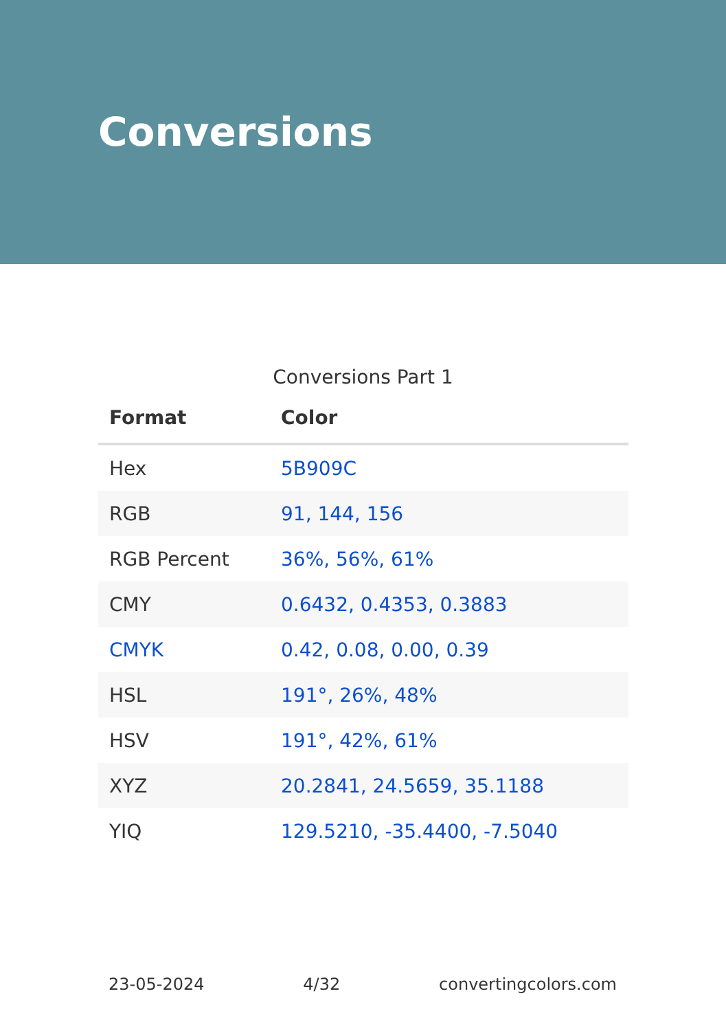Conversions
Conversions Part 1
| Format | Color |
| --- | --- |
| Hex | 5B909C |
| RGB | 91, 144, 156 |
| RGB Percent | 36%, 56%, 61% |
| CMY | 0.6432, 0.4353, 0.3883 |
| CMYK | 0.42, 0.08, 0.00, 0.39 |
| HSL | 191°, 26%, 48% |
| HSV | 191°, 42%, 61% |
| XYZ | 20.2841, 24.5659, 35.1188 |
| YIQ | 129.5210, -35.4400, -7.5040 |
23-05-2024 4/32 convertingcolors.com